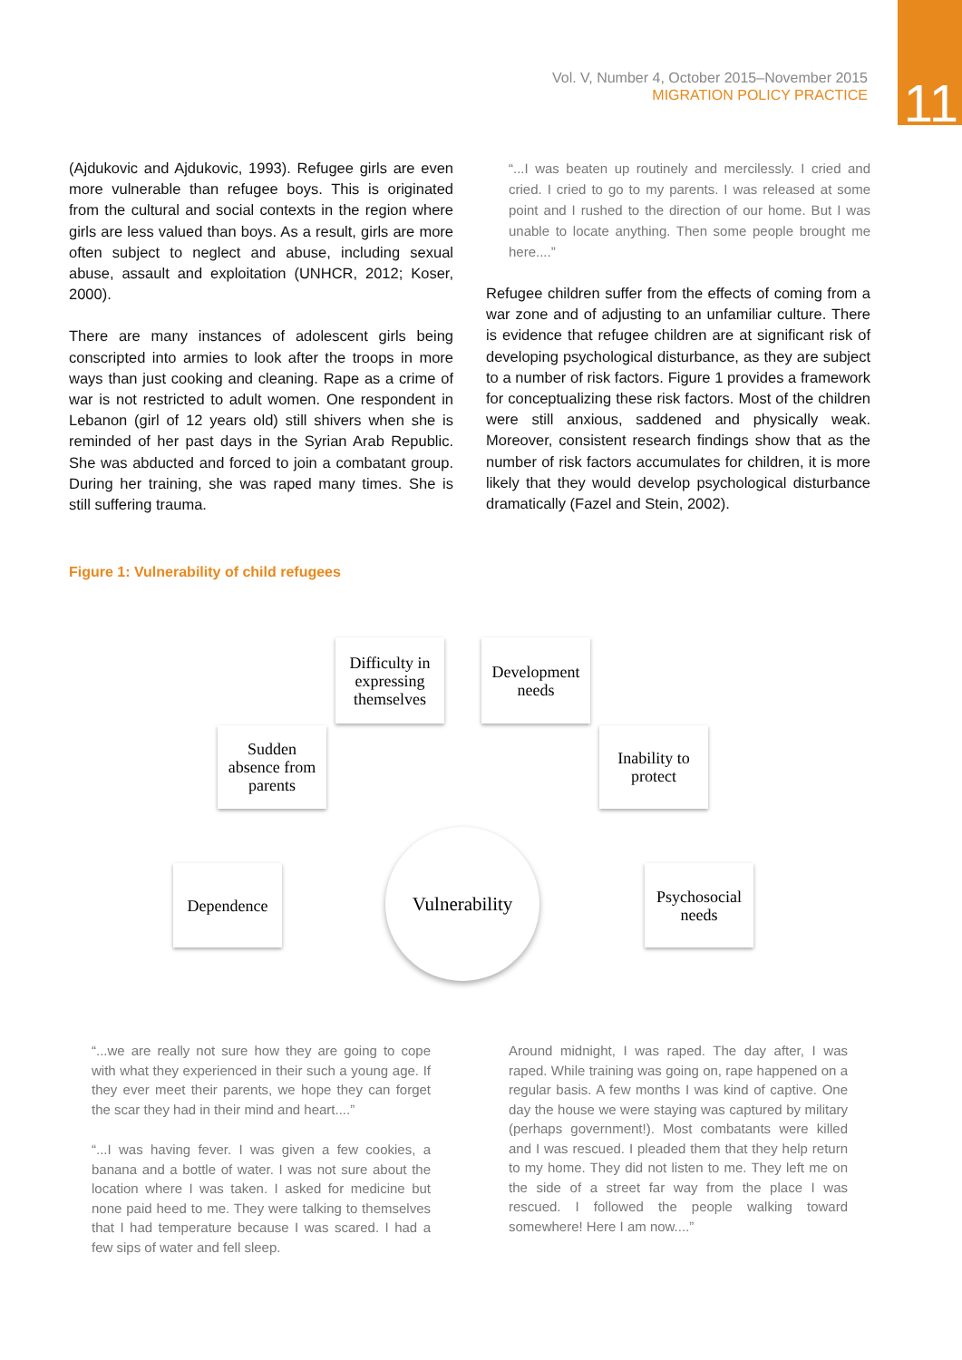11
Vol. V, Number 4, October 2015–November 2015
MIGRATION POLICY PRACTICE
(Ajdukovic and Ajdukovic, 1993). Refugee girls are even more vulnerable than refugee boys. This is originated from the cultural and social contexts in the region where girls are less valued than boys. As a result, girls are more often subject to neglect and abuse, including sexual abuse, assault and exploitation (UNHCR, 2012; Koser, 2000).
There are many instances of adolescent girls being conscripted into armies to look after the troops in more ways than just cooking and cleaning. Rape as a crime of war is not restricted to adult women. One respondent in Lebanon (girl of 12 years old) still shivers when she is reminded of her past days in the Syrian Arab Republic. She was abducted and forced to join a combatant group. During her training, she was raped many times. She is still suffering trauma.
“...I was beaten up routinely and mercilessly. I cried and cried. I cried to go to my parents. I was released at some point and I rushed to the direction of our home. But I was unable to locate anything. Then some people brought me here....”
Refugee children suffer from the effects of coming from a war zone and of adjusting to an unfamiliar culture. There is evidence that refugee children are at significant risk of developing psychological disturbance, as they are subject to a number of risk factors. Figure 1 provides a framework for conceptualizing these risk factors. Most of the children were still anxious, saddened and physically weak. Moreover, consistent research findings show that as the number of risk factors accumulates for children, it is more likely that they would develop psychological disturbance dramatically (Fazel and Stein, 2002).
Figure 1: Vulnerability of child refugees
Difficulty in
expressing
themselves
Development
needs
Sudden
absence from
parents
Inability to
protect
Dependence
Vulnerability
Psychosocial
needs
“...we are really not sure how they are going to cope with what they experienced in their such a young age. If they ever meet their parents, we hope they can forget the scar they had in their mind and heart....”
“...I was having fever. I was given a few cookies, a banana and a bottle of water. I was not sure about the location where I was taken. I asked for medicine but none paid heed to me. They were talking to themselves that I had temperature because I was scared. I had a few sips of water and fell sleep.
Around midnight, I was raped. The day after, I was raped. While training was going on, rape happened on a regular basis. A few months I was kind of captive. One day the house we were staying was captured by military (perhaps government!). Most combatants were killed and I was rescued. I pleaded them that they help return to my home. They did not listen to me. They left me on the side of a street far way from the place I was rescued. I followed the people walking toward somewhere! Here I am now....”